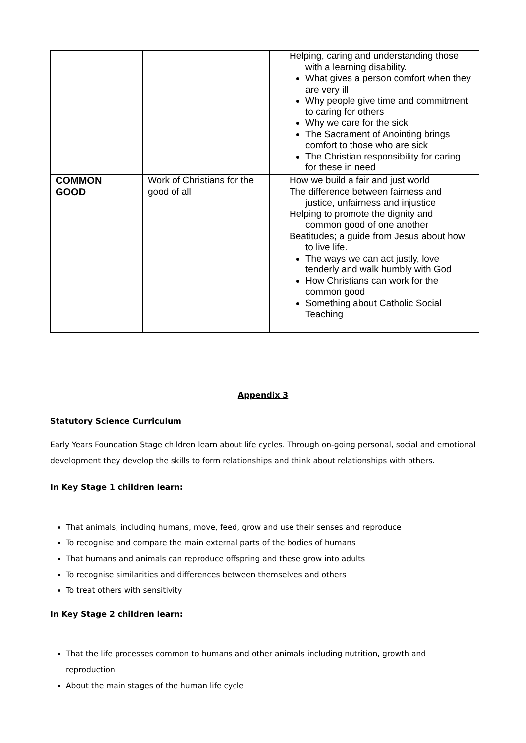| | | Helping, caring and understanding those with a learning disability. What gives a person comfort when they are very ill Why people give time and commitment to caring for others Why we care for the sick The Sacrament of Anointing brings comfort to those who are sick The Christian responsibility for caring for these in need |
| COMMON GOOD | Work of Christians for the good of all | How we build a fair and just world The difference between fairness and justice, unfairness and injustice Helping to promote the dignity and common good of one another Beatitudes; a guide from Jesus about how to live life. The ways we can act justly, love tenderly and walk humbly with God How Christians can work for the common good Something about Catholic Social Teaching |
Appendix 3
Statutory Science Curriculum
Early Years Foundation Stage children learn about life cycles. Through on-going personal, social and emotional development they develop the skills to form relationships and think about relationships with others.
In Key Stage 1 children learn:
That animals, including humans, move, feed, grow and use their senses and reproduce
To recognise and compare the main external parts of the bodies of humans
That humans and animals can reproduce offspring and these grow into adults
To recognise similarities and differences between themselves and others
To treat others with sensitivity
In Key Stage 2 children learn:
That the life processes common to humans and other animals including nutrition, growth and reproduction
About the main stages of the human life cycle